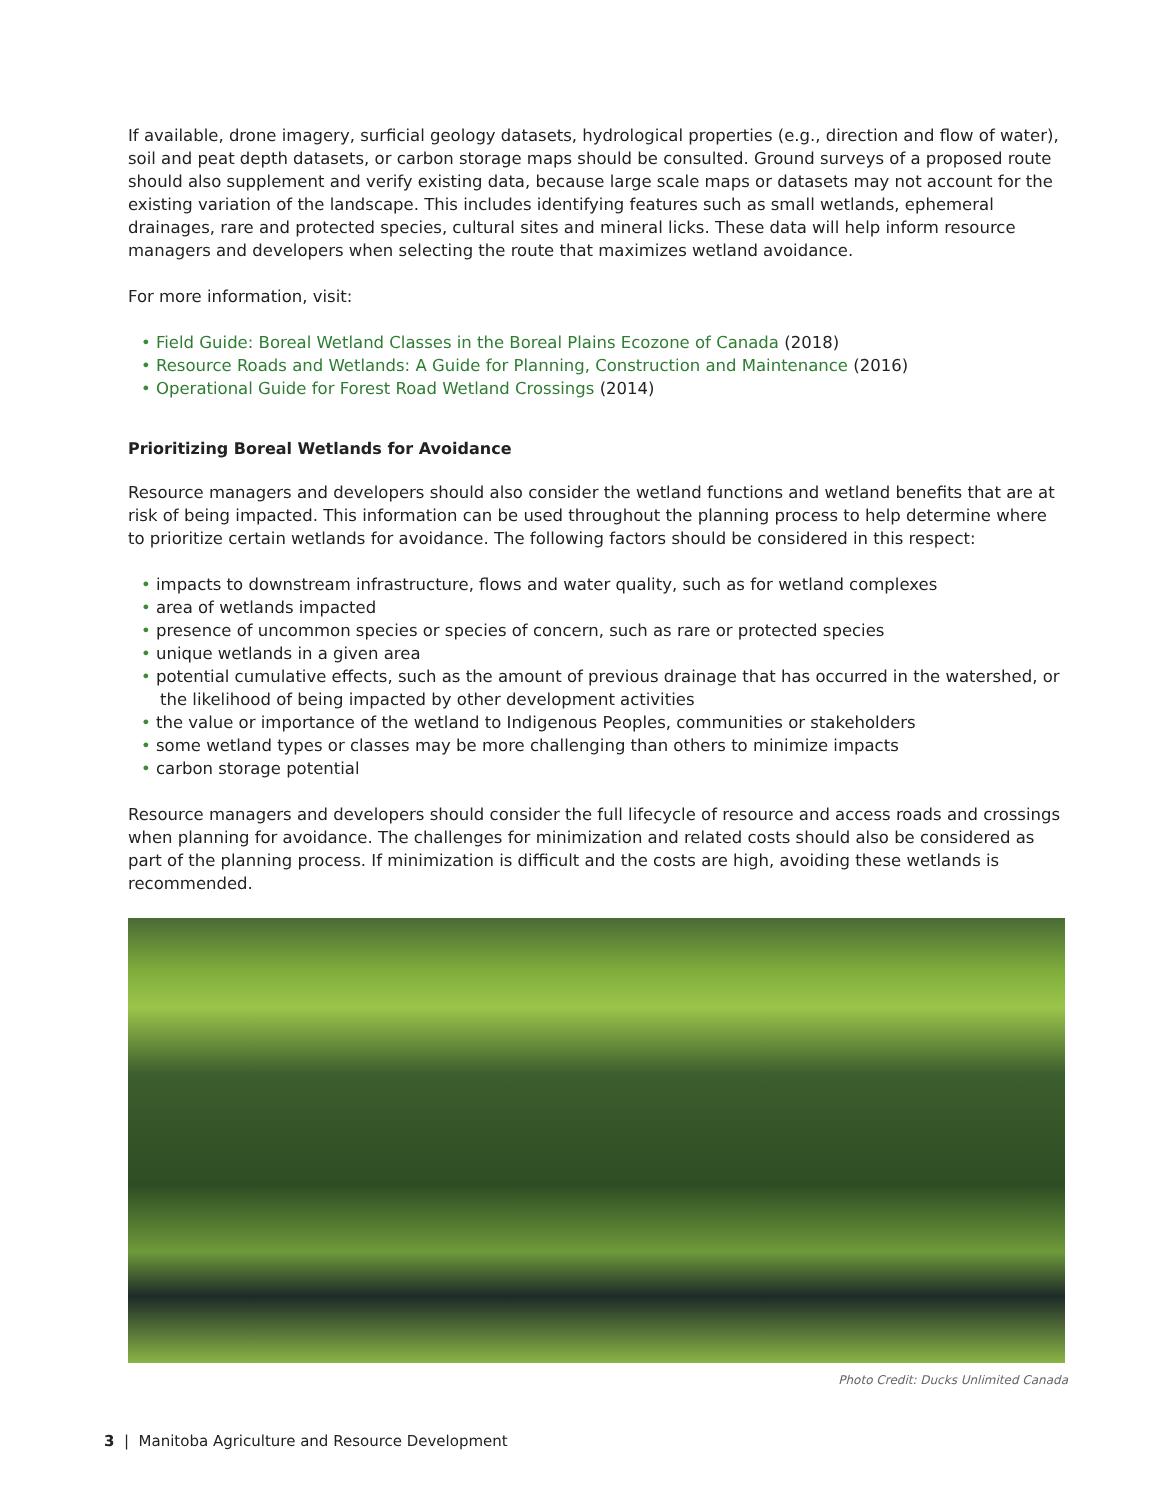If available, drone imagery, surficial geology datasets, hydrological properties (e.g., direction and flow of water), soil and peat depth datasets, or carbon storage maps should be consulted. Ground surveys of a proposed route should also supplement and verify existing data, because large scale maps or datasets may not account for the existing variation of the landscape. This includes identifying features such as small wetlands, ephemeral drainages, rare and protected species, cultural sites and mineral licks. These data will help inform resource managers and developers when selecting the route that maximizes wetland avoidance.
For more information, visit:
• Field Guide: Boreal Wetland Classes in the Boreal Plains Ecozone of Canada (2018)
• Resource Roads and Wetlands: A Guide for Planning, Construction and Maintenance (2016)
• Operational Guide for Forest Road Wetland Crossings (2014)
Prioritizing Boreal Wetlands for Avoidance
Resource managers and developers should also consider the wetland functions and wetland benefits that are at risk of being impacted. This information can be used throughout the planning process to help determine where to prioritize certain wetlands for avoidance. The following factors should be considered in this respect:
• impacts to downstream infrastructure, flows and water quality, such as for wetland complexes
• area of wetlands impacted
• presence of uncommon species or species of concern, such as rare or protected species
• unique wetlands in a given area
• potential cumulative effects, such as the amount of previous drainage that has occurred in the watershed, or the likelihood of being impacted by other development activities
• the value or importance of the wetland to Indigenous Peoples, communities or stakeholders
• some wetland types or classes may be more challenging than others to minimize impacts
• carbon storage potential
Resource managers and developers should consider the full lifecycle of resource and access roads and crossings when planning for avoidance. The challenges for minimization and related costs should also be considered as part of the planning process. If minimization is difficult and the costs are high, avoiding these wetlands is recommended.
Photo Credit: Ducks Unlimited Canada
3 | Manitoba Agriculture and Resource Development